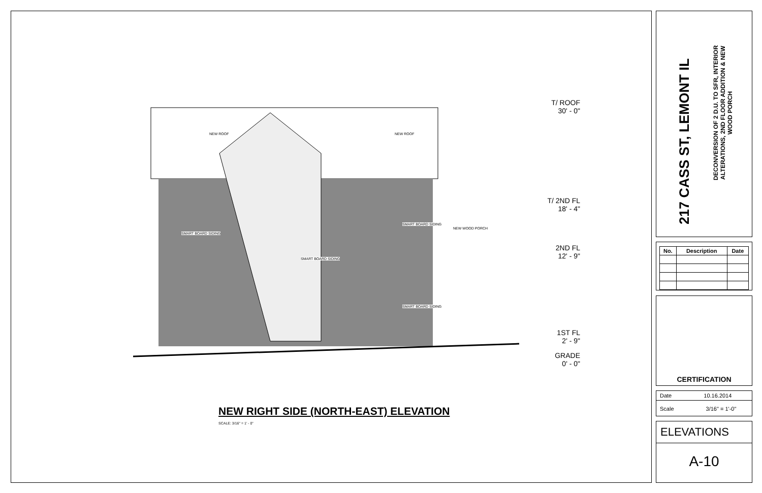SMART BOARD SIDING
SMART BOARD SIDING
NEW WOOD PORCH
NEW ROOF NEW ROOF
SMART BOARD SIDING
SMART BOARD SIDING
T/ ROOF
30' - 0"
T/ 2ND FL
18' - 4"
2ND FL
12' - 9"
1ST FL
2' - 9"
GRADE
0' - 0"
NEW RIGHT SIDE (NORTH-EAST) ELEVATION
SCALE: 3/16" = 1' - 0"
217 CASS ST, LEMONT IL
DECONVERSION OF 2 D.U. TO SFR, INTERIOR ALTERATIONS, 2ND FLOOR ADDITION & NEW WOOD PORCH
| No. | Description | Date |
| --- | --- | --- |
CERTIFICATION
Date 10.16.2014
Scale 3/16" = 1'-0"
ELEVATIONS
A-10